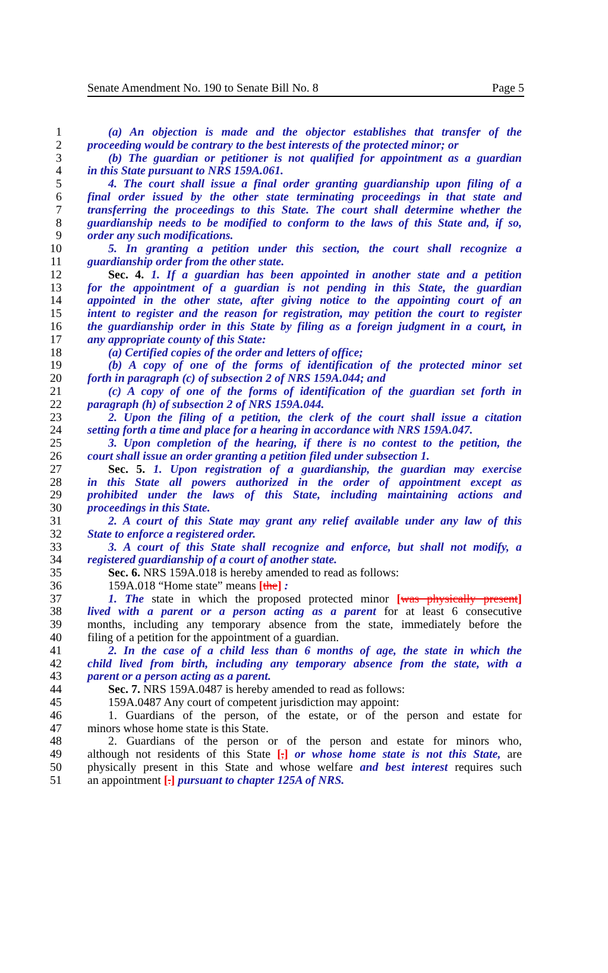Senate Amendment No. 190 to Senate Bill No. 8 Page 5
1 (a) An objection is made and the objector establishes that transfer of the
2 proceeding would be contrary to the best interests of the protected minor; or
3 (b) The guardian or petitioner is not qualified for appointment as a guardian
4 in this State pursuant to NRS 159A.061.
5 4. The court shall issue a final order granting guardianship upon filing of a
6 final order issued by the other state terminating proceedings in that state and
7 transferring the proceedings to this State. The court shall determine whether the
8 guardianship needs to be modified to conform to the laws of this State and, if so,
9 order any such modifications.
10 5. In granting a petition under this section, the court shall recognize a
11 guardianship order from the other state.
12 Sec. 4. 1. If a guardian has been appointed in another state and a petition
13 for the appointment of a guardian is not pending in this State, the guardian
14 appointed in the other state, after giving notice to the appointing court of an
15 intent to register and the reason for registration, may petition the court to register
16 the guardianship order in this State by filing as a foreign judgment in a court, in
17 any appropriate county of this State:
18 (a) Certified copies of the order and letters of office;
19 (b) A copy of one of the forms of identification of the protected minor set
20 forth in paragraph (c) of subsection 2 of NRS 159A.044; and
21 (c) A copy of one of the forms of identification of the guardian set forth in
22 paragraph (h) of subsection 2 of NRS 159A.044.
23 2. Upon the filing of a petition, the clerk of the court shall issue a citation
24 setting forth a time and place for a hearing in accordance with NRS 159A.047.
25 3. Upon completion of the hearing, if there is no contest to the petition, the
26 court shall issue an order granting a petition filed under subsection 1.
27 Sec. 5. 1. Upon registration of a guardianship, the guardian may exercise
28 in this State all powers authorized in the order of appointment except as
29 prohibited under the laws of this State, including maintaining actions and
30 proceedings in this State.
31 2. A court of this State may grant any relief available under any law of this
32 State to enforce a registered order.
33 3. A court of this State shall recognize and enforce, but shall not modify, a
34 registered guardianship of a court of another state.
35 Sec. 6. NRS 159A.018 is hereby amended to read as follows:
36 159A.018 “Home state” means [the] :
37 1. The state in which the proposed protected minor [was physically present]
38 lived with a parent or a person acting as a parent for at least 6 consecutive
39 months, including any temporary absence from the state, immediately before the
40 filing of a petition for the appointment of a guardian.
41 2. In the case of a child less than 6 months of age, the state in which the
42 child lived from birth, including any temporary absence from the state, with a
43 parent or a person acting as a parent.
44 Sec. 7. NRS 159A.0487 is hereby amended to read as follows:
45 159A.0487 Any court of competent jurisdiction may appoint:
46 1. Guardians of the person, of the estate, or of the person and estate for
47 minors whose home state is this State.
48 2. Guardians of the person or of the person and estate for minors who,
49 although not residents of this State [,] or whose home state is not this State, are
50 physically present in this State and whose welfare and best interest requires such
51 an appointment [.] pursuant to chapter 125A of NRS.